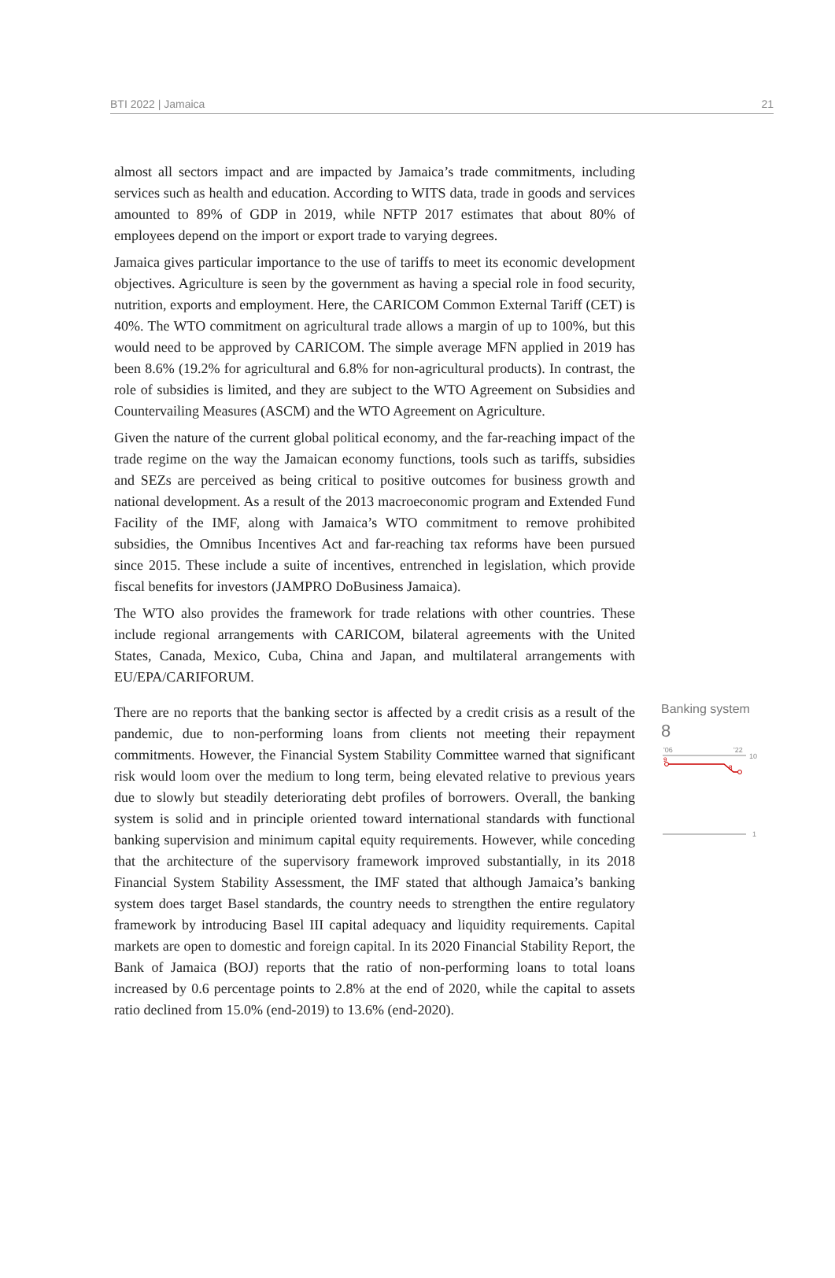BTI 2022 | Jamaica 21
almost all sectors impact and are impacted by Jamaica’s trade commitments, including services such as health and education. According to WITS data, trade in goods and services amounted to 89% of GDP in 2019, while NFTP 2017 estimates that about 80% of employees depend on the import or export trade to varying degrees.
Jamaica gives particular importance to the use of tariffs to meet its economic development objectives. Agriculture is seen by the government as having a special role in food security, nutrition, exports and employment. Here, the CARICOM Common External Tariff (CET) is 40%. The WTO commitment on agricultural trade allows a margin of up to 100%, but this would need to be approved by CARICOM. The simple average MFN applied in 2019 has been 8.6% (19.2% for agricultural and 6.8% for non-agricultural products). In contrast, the role of subsidies is limited, and they are subject to the WTO Agreement on Subsidies and Countervailing Measures (ASCM) and the WTO Agreement on Agriculture.
Given the nature of the current global political economy, and the far-reaching impact of the trade regime on the way the Jamaican economy functions, tools such as tariffs, subsidies and SEZs are perceived as being critical to positive outcomes for business growth and national development. As a result of the 2013 macroeconomic program and Extended Fund Facility of the IMF, along with Jamaica’s WTO commitment to remove prohibited subsidies, the Omnibus Incentives Act and far-reaching tax reforms have been pursued since 2015. These include a suite of incentives, entrenched in legislation, which provide fiscal benefits for investors (JAMPRO DoBusiness Jamaica).
The WTO also provides the framework for trade relations with other countries. These include regional arrangements with CARICOM, bilateral agreements with the United States, Canada, Mexico, Cuba, China and Japan, and multilateral arrangements with EU/EPA/CARIFORUM.
There are no reports that the banking sector is affected by a credit crisis as a result of the pandemic, due to non-performing loans from clients not meeting their repayment commitments. However, the Financial System Stability Committee warned that significant risk would loom over the medium to long term, being elevated relative to previous years due to slowly but steadily deteriorating debt profiles of borrowers. Overall, the banking system is solid and in principle oriented toward international standards with functional banking supervision and minimum capital equity requirements. However, while conceding that the architecture of the supervisory framework improved substantially, in its 2018 Financial System Stability Assessment, the IMF stated that although Jamaica’s banking system does target Basel standards, the country needs to strengthen the entire regulatory framework by introducing Basel III capital adequacy and liquidity requirements. Capital markets are open to domestic and foreign capital. In its 2020 Financial Stability Report, the Bank of Jamaica (BOJ) reports that the ratio of non-performing loans to total loans increased by 0.6 percentage points to 2.8% at the end of 2020, while the capital to assets ratio declined from 15.0% (end-2019) to 13.6% (end-2020).
Banking system
8
'06
'22
10
9
8
1